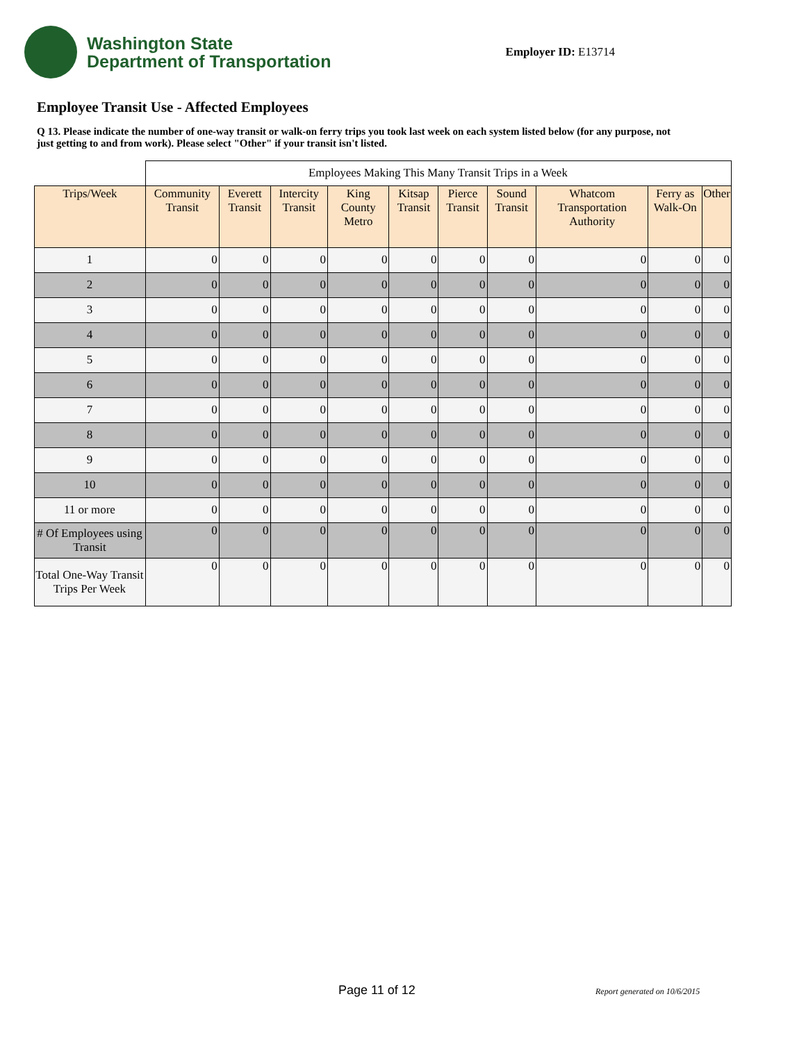Washington State
Department of Transportation
Employer ID: E13714
Employee Transit Use - Affected Employees
Q 13. Please indicate the number of one-way transit or walk-on ferry trips you took last week on each system listed below (for any purpose, not just getting to and from work). Please select "Other" if your transit isn't listed.
| | Employees Making This Many Transit Trips in a Week | | | | | | | | | |
| Trips/Week | Community Transit | Everett Transit | Intercity Transit | King County Metro | Kitsap Transit | Pierce Transit | Sound Transit | Whatcom Transportation Authority | Ferry as Walk-On | Other |
| 1 | 0 | 0 | 0 | 0 | 0 | 0 | 0 | 0 | 0 | 0 |
| 2 | 0 | 0 | 0 | 0 | 0 | 0 | 0 | 0 | 0 | 0 |
| 3 | 0 | 0 | 0 | 0 | 0 | 0 | 0 | 0 | 0 | 0 |
| 4 | 0 | 0 | 0 | 0 | 0 | 0 | 0 | 0 | 0 | 0 |
| 5 | 0 | 0 | 0 | 0 | 0 | 0 | 0 | 0 | 0 | 0 |
| 6 | 0 | 0 | 0 | 0 | 0 | 0 | 0 | 0 | 0 | 0 |
| 7 | 0 | 0 | 0 | 0 | 0 | 0 | 0 | 0 | 0 | 0 |
| 8 | 0 | 0 | 0 | 0 | 0 | 0 | 0 | 0 | 0 | 0 |
| 9 | 0 | 0 | 0 | 0 | 0 | 0 | 0 | 0 | 0 | 0 |
| 10 | 0 | 0 | 0 | 0 | 0 | 0 | 0 | 0 | 0 | 0 |
| 11 or more | 0 | 0 | 0 | 0 | 0 | 0 | 0 | 0 | 0 | 0 |
| # Of Employees using Transit | 0 | 0 | 0 | 0 | 0 | 0 | 0 | 0 | 0 | 0 |
| Total One-Way Transit Trips Per Week | 0 | 0 | 0 | 0 | 0 | 0 | 0 | 0 | 0 | 0 |
Page 11 of 12 Report generated on 10/6/2015